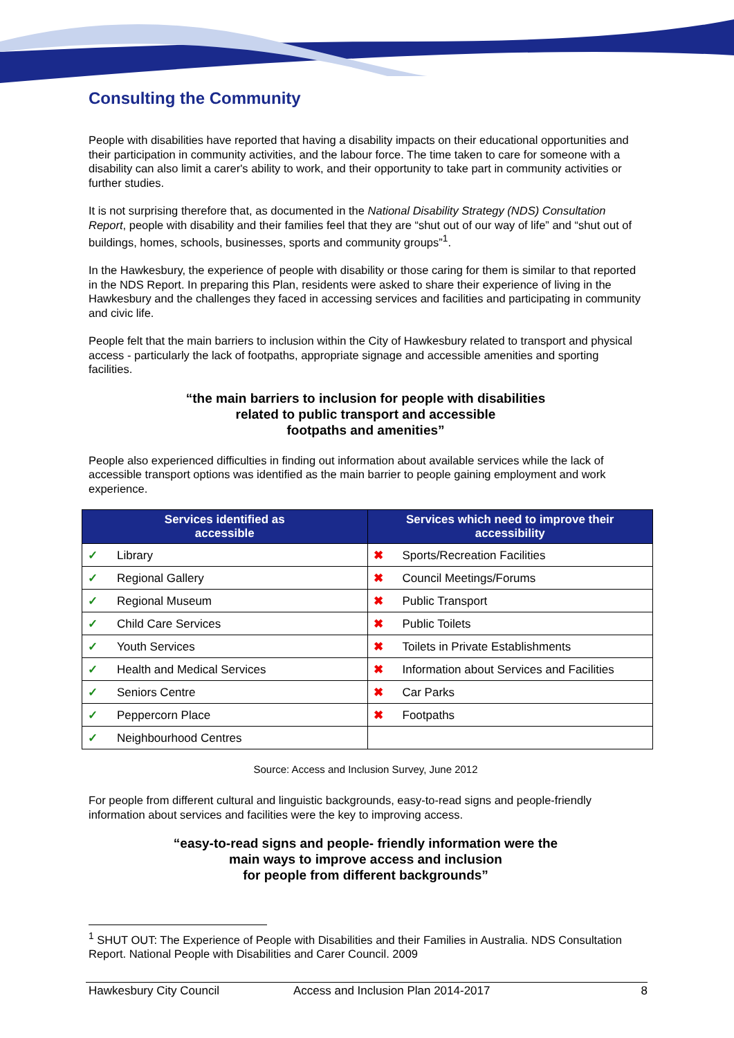Consulting the Community
People with disabilities have reported that having a disability impacts on their educational opportunities and their participation in community activities, and the labour force. The time taken to care for someone with a disability can also limit a carer's ability to work, and their opportunity to take part in community activities or further studies.
It is not surprising therefore that, as documented in the National Disability Strategy (NDS) Consultation Report, people with disability and their families feel that they are “shut out of our way of life” and “shut out of buildings, homes, schools, businesses, sports and community groups”<sup>1</sup>.
In the Hawkesbury, the experience of people with disability or those caring for them is similar to that reported in the NDS Report. In preparing this Plan, residents were asked to share their experience of living in the Hawkesbury and the challenges they faced in accessing services and facilities and participating in community and civic life.
People felt that the main barriers to inclusion within the City of Hawkesbury related to transport and physical access - particularly the lack of footpaths, appropriate signage and accessible amenities and sporting facilities.
“the main barriers to inclusion for people with disabilities
related to public transport and accessible
footpaths and amenities”
People also experienced difficulties in finding out information about available services while the lack of accessible transport options was identified as the main barrier to people gaining employment and work experience.
| Services identified as accessible | Services which need to improve their accessibility |
| --- | --- |
| ✓ Library | ✖ Sports/Recreation Facilities |
| ✓ Regional Gallery | ✖ Council Meetings/Forums |
| ✓ Regional Museum | ✖ Public Transport |
| ✓ Child Care Services | ✖ Public Toilets |
| ✓ Youth Services | ✖ Toilets in Private Establishments |
| ✓ Health and Medical Services | ✖ Information about Services and Facilities |
| ✓ Seniors Centre | ✖ Car Parks |
| ✓ Peppercorn Place | ✖ Footpaths |
| ✓ Neighbourhood Centres | |
Source: Access and Inclusion Survey, June 2012
For people from different cultural and linguistic backgrounds, easy-to-read signs and people-friendly information about services and facilities were the key to improving access.
“easy-to-read signs and people- friendly information were the
main ways to improve access and inclusion
for people from different backgrounds”
<sup>1</sup> SHUT OUT: The Experience of People with Disabilities and their Families in Australia. NDS Consultation Report. National People with Disabilities and Carer Council. 2009
Hawkesbury City Council Access and Inclusion Plan 2014-2017 8